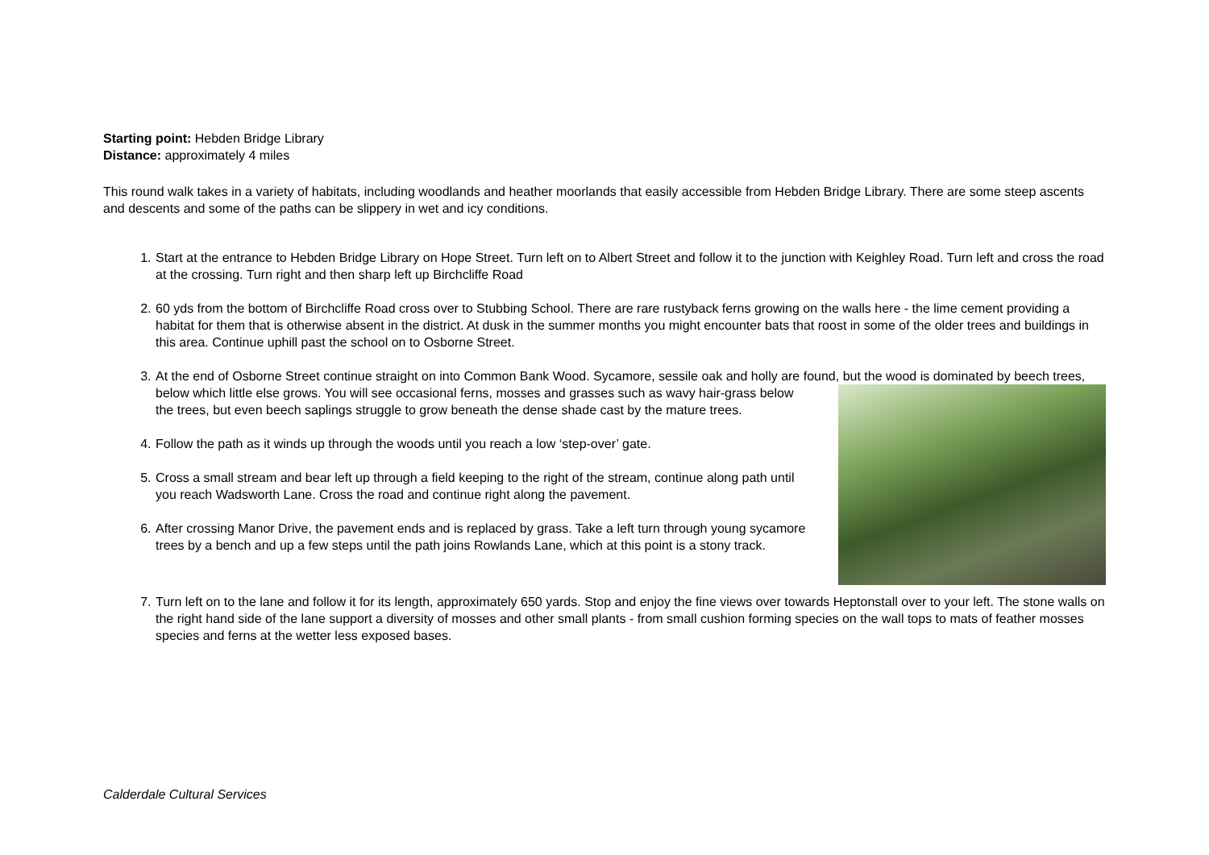Starting point: Hebden Bridge Library
Distance: approximately 4 miles
This round walk takes in a variety of habitats, including woodlands and heather moorlands that easily accessible from Hebden Bridge Library. There are some steep ascents and descents and some of the paths can be slippery in wet and icy conditions.
1. Start at the entrance to Hebden Bridge Library on Hope Street. Turn left on to Albert Street and follow it to the junction with Keighley Road. Turn left and cross the road at the crossing. Turn right and then sharp left up Birchcliffe Road
2. 60 yds from the bottom of Birchcliffe Road cross over to Stubbing School. There are rare rustyback ferns growing on the walls here - the lime cement providing a habitat for them that is otherwise absent in the district. At dusk in the summer months you might encounter bats that roost in some of the older trees and buildings in this area. Continue uphill past the school on to Osborne Street.
3. At the end of Osborne Street continue straight on into Common Bank Wood. Sycamore, sessile oak and holly are found, but the wood is dominated by beech trees, below which little else grows. You will see occasional ferns, mosses and grasses such as wavy hair-grass below the trees, but even beech saplings struggle to grow beneath the dense shade cast by the mature trees.
4. Follow the path as it winds up through the woods until you reach a low ‘step-over’ gate.
5. Cross a small stream and bear left up through a field keeping to the right of the stream, continue along path until you reach Wadsworth Lane. Cross the road and continue right along the pavement.
6. After crossing Manor Drive, the pavement ends and is replaced by grass. Take a left turn through young sycamore trees by a bench and up a few steps until the path joins Rowlands Lane, which at this point is a stony track.
7. Turn left on to the lane and follow it for its length, approximately 650 yards. Stop and enjoy the fine views over towards Heptonstall over to your left. The stone walls on the right hand side of the lane support a diversity of mosses and other small plants - from small cushion forming species on the wall tops to mats of feather mosses species and ferns at the wetter less exposed bases.
Calderdale Cultural Services